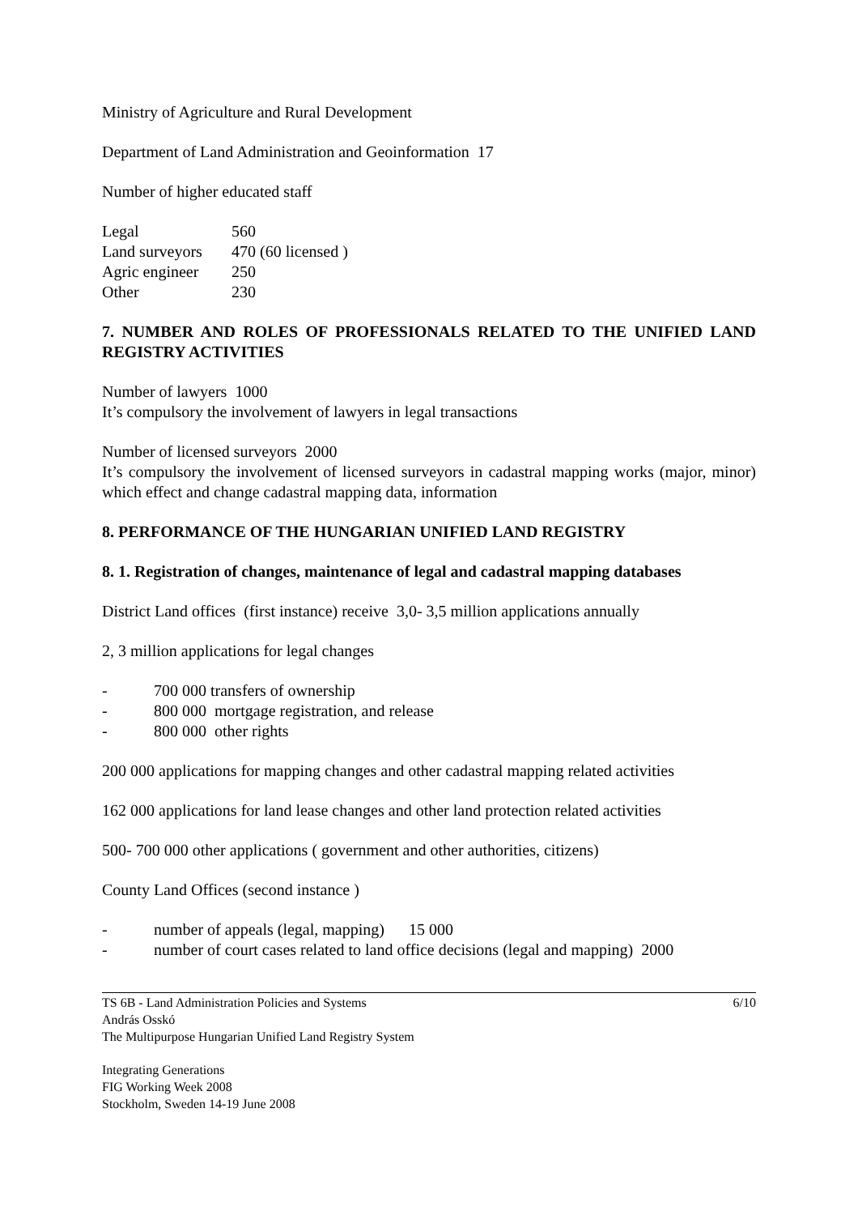Ministry of Agriculture and Rural Development
Department of Land Administration and Geoinformation 17
Number of higher educated staff
| Legal | 560 | |
| Land surveyors | 470 | (60 licensed ) |
| Agric engineer | 250 | |
| Other | 230 | |
7. NUMBER AND ROLES OF PROFESSIONALS RELATED TO THE UNIFIED LAND REGISTRY ACTIVITIES
Number of lawyers 1000
It’s compulsory the involvement of lawyers in legal transactions
Number of licensed surveyors 2000
It’s compulsory the involvement of licensed surveyors in cadastral mapping works (major, minor) which effect and change cadastral mapping data, information
8. PERFORMANCE OF THE HUNGARIAN UNIFIED LAND REGISTRY
8. 1. Registration of changes, maintenance of legal and cadastral mapping databases
District Land offices (first instance) receive 3,0- 3,5 million applications annually
2, 3 million applications for legal changes
- 700 000 transfers of ownership
- 800 000 mortgage registration, and release
- 800 000 other rights
200 000 applications for mapping changes and other cadastral mapping related activities
162 000 applications for land lease changes and other land protection related activities
500- 700 000 other applications ( government and other authorities, citizens)
County Land Offices (second instance )
- number of appeals (legal, mapping) 15 000
- number of court cases related to land office decisions (legal and mapping) 2000
TS 6B - Land Administration Policies and Systems
András Osskó
The Multipurpose Hungarian Unified Land Registry System
6/10
Integrating Generations
FIG Working Week 2008
Stockholm, Sweden 14-19 June 2008